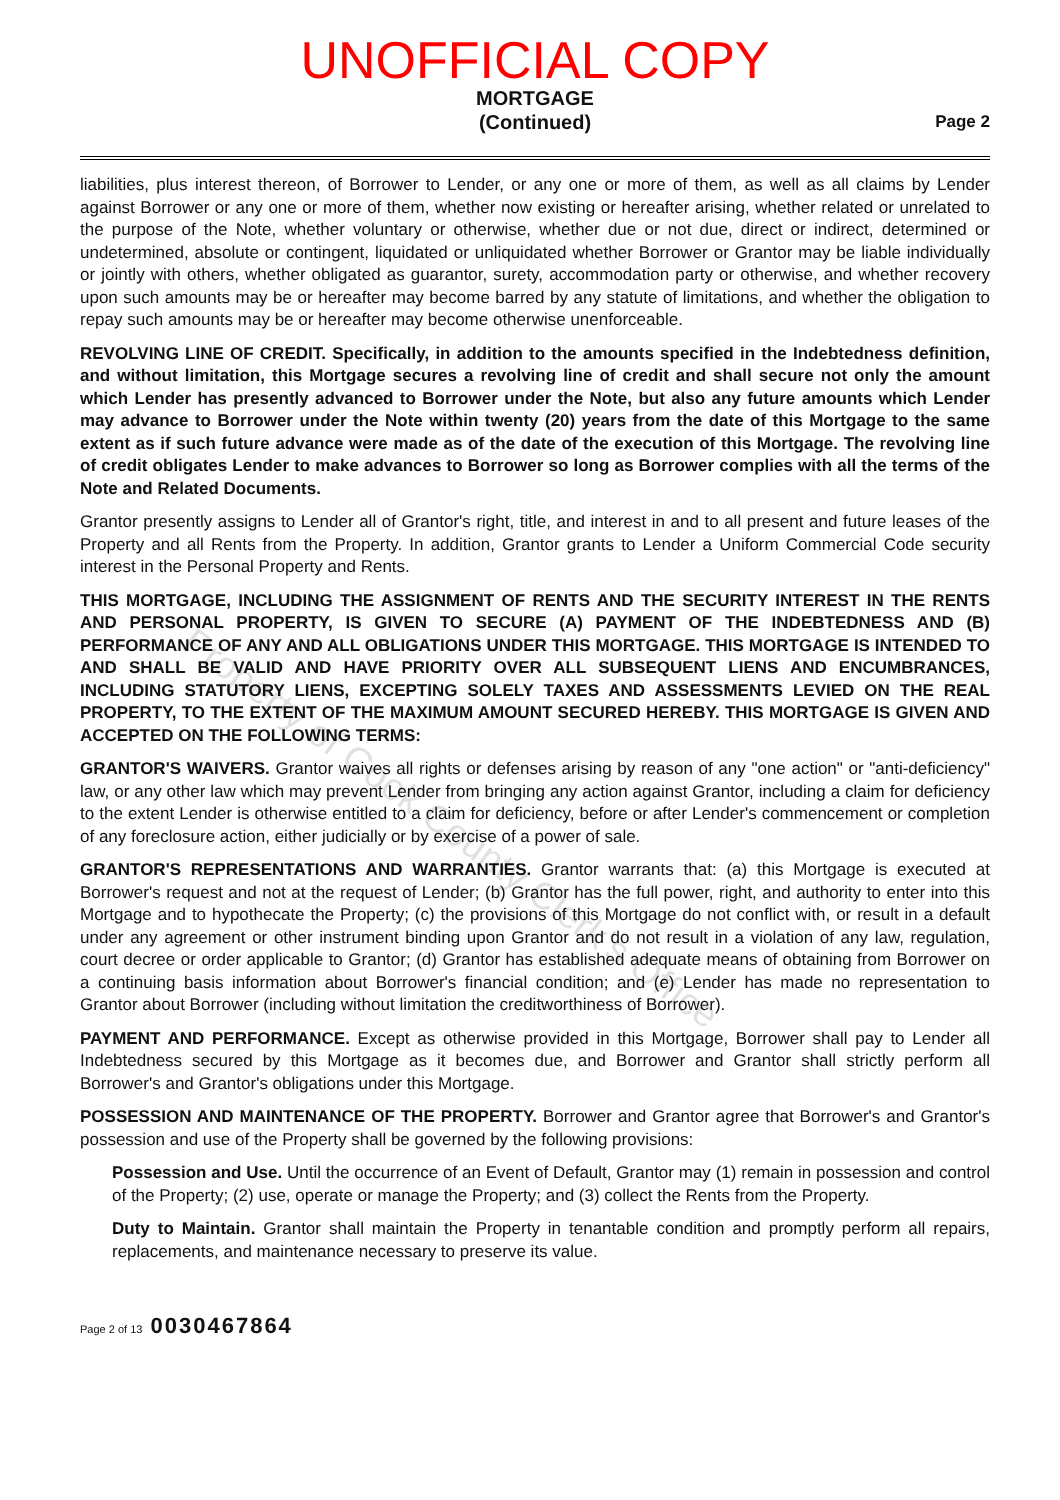Property of Cook County Clerk's Office
UNOFFICIAL COPY
MORTGAGE
(Continued)
Page 2
liabilities, plus interest thereon, of Borrower to Lender, or any one or more of them, as well as all claims by Lender against Borrower or any one or more of them, whether now existing or hereafter arising, whether related or unrelated to the purpose of the Note, whether voluntary or otherwise, whether due or not due, direct or indirect, determined or undetermined, absolute or contingent, liquidated or unliquidated whether Borrower or Grantor may be liable individually or jointly with others, whether obligated as guarantor, surety, accommodation party or otherwise, and whether recovery upon such amounts may be or hereafter may become barred by any statute of limitations, and whether the obligation to repay such amounts may be or hereafter may become otherwise unenforceable.
REVOLVING LINE OF CREDIT. Specifically, in addition to the amounts specified in the Indebtedness definition, and without limitation, this Mortgage secures a revolving line of credit and shall secure not only the amount which Lender has presently advanced to Borrower under the Note, but also any future amounts which Lender may advance to Borrower under the Note within twenty (20) years from the date of this Mortgage to the same extent as if such future advance were made as of the date of the execution of this Mortgage. The revolving line of credit obligates Lender to make advances to Borrower so long as Borrower complies with all the terms of the Note and Related Documents.
Grantor presently assigns to Lender all of Grantor's right, title, and interest in and to all present and future leases of the Property and all Rents from the Property. In addition, Grantor grants to Lender a Uniform Commercial Code security interest in the Personal Property and Rents.
THIS MORTGAGE, INCLUDING THE ASSIGNMENT OF RENTS AND THE SECURITY INTEREST IN THE RENTS AND PERSONAL PROPERTY, IS GIVEN TO SECURE (A) PAYMENT OF THE INDEBTEDNESS AND (B) PERFORMANCE OF ANY AND ALL OBLIGATIONS UNDER THIS MORTGAGE. THIS MORTGAGE IS INTENDED TO AND SHALL BE VALID AND HAVE PRIORITY OVER ALL SUBSEQUENT LIENS AND ENCUMBRANCES, INCLUDING STATUTORY LIENS, EXCEPTING SOLELY TAXES AND ASSESSMENTS LEVIED ON THE REAL PROPERTY, TO THE EXTENT OF THE MAXIMUM AMOUNT SECURED HEREBY. THIS MORTGAGE IS GIVEN AND ACCEPTED ON THE FOLLOWING TERMS:
GRANTOR'S WAIVERS. Grantor waives all rights or defenses arising by reason of any "one action" or "anti-deficiency" law, or any other law which may prevent Lender from bringing any action against Grantor, including a claim for deficiency to the extent Lender is otherwise entitled to a claim for deficiency, before or after Lender's commencement or completion of any foreclosure action, either judicially or by exercise of a power of sale.
GRANTOR'S REPRESENTATIONS AND WARRANTIES. Grantor warrants that: (a) this Mortgage is executed at Borrower's request and not at the request of Lender; (b) Grantor has the full power, right, and authority to enter into this Mortgage and to hypothecate the Property; (c) the provisions of this Mortgage do not conflict with, or result in a default under any agreement or other instrument binding upon Grantor and do not result in a violation of any law, regulation, court decree or order applicable to Grantor; (d) Grantor has established adequate means of obtaining from Borrower on a continuing basis information about Borrower's financial condition; and (e) Lender has made no representation to Grantor about Borrower (including without limitation the creditworthiness of Borrower).
PAYMENT AND PERFORMANCE. Except as otherwise provided in this Mortgage, Borrower shall pay to Lender all Indebtedness secured by this Mortgage as it becomes due, and Borrower and Grantor shall strictly perform all Borrower's and Grantor's obligations under this Mortgage.
POSSESSION AND MAINTENANCE OF THE PROPERTY. Borrower and Grantor agree that Borrower's and Grantor's possession and use of the Property shall be governed by the following provisions:
Possession and Use. Until the occurrence of an Event of Default, Grantor may (1) remain in possession and control of the Property; (2) use, operate or manage the Property; and (3) collect the Rents from the Property.
Duty to Maintain. Grantor shall maintain the Property in tenantable condition and promptly perform all repairs, replacements, and maintenance necessary to preserve its value.
Page 2 of 13 0030467864